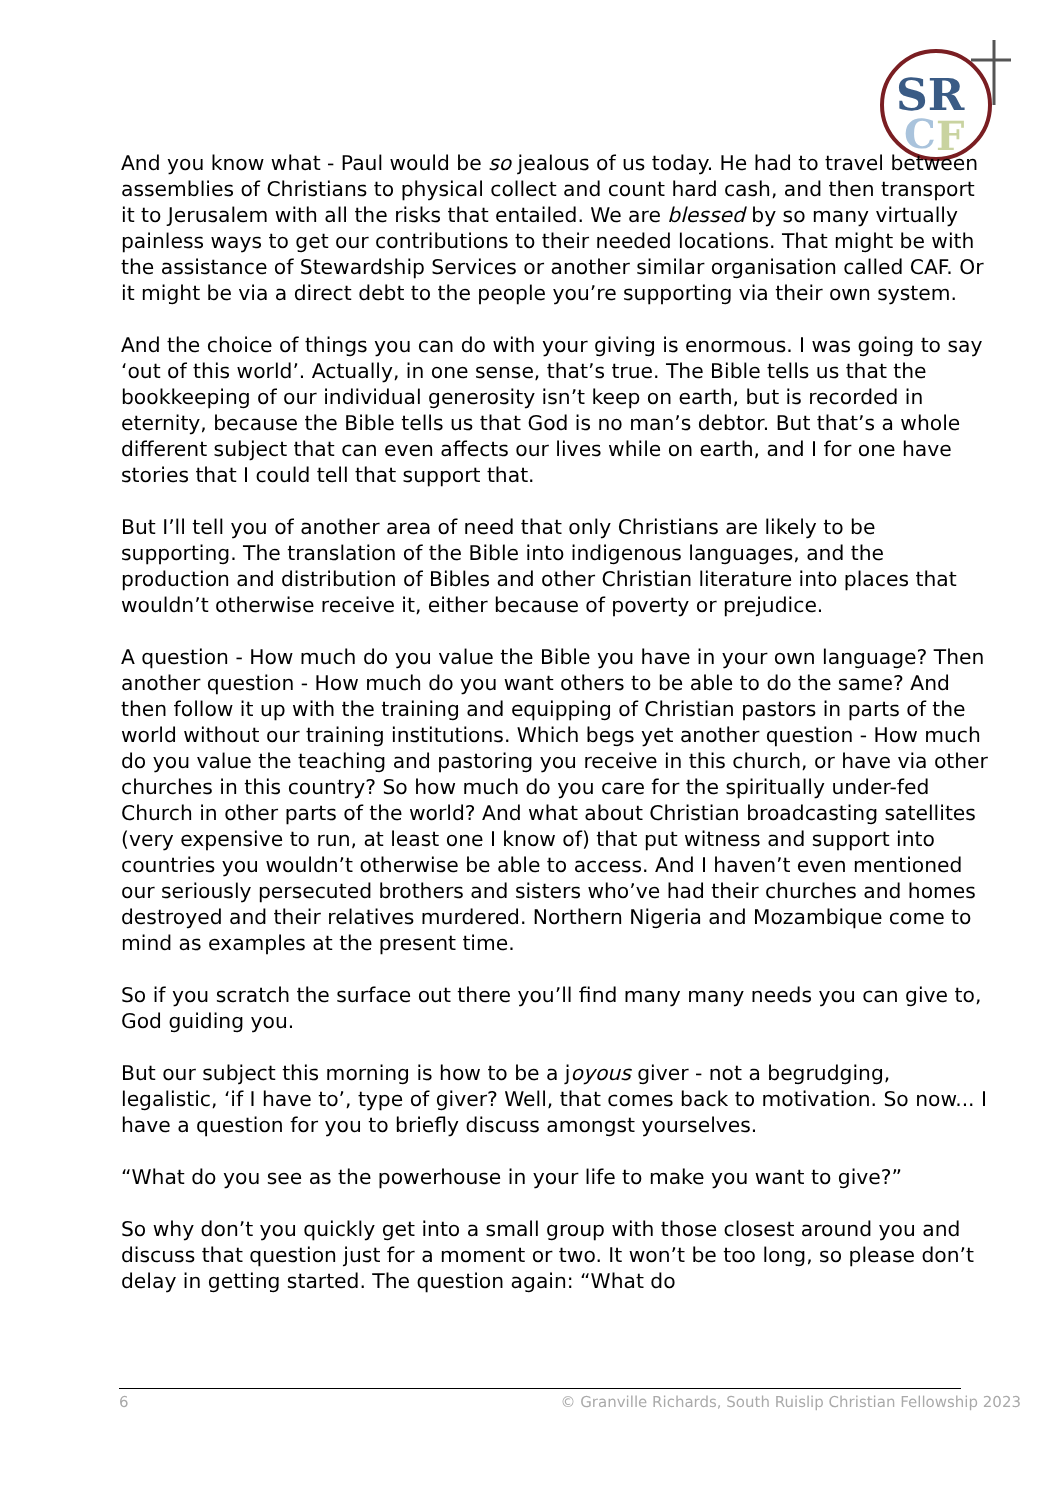SR
C
F
And you know what - Paul would be so jealous of us today. He had to travel between assemblies of Christians to physical collect and count hard cash, and then transport it to Jerusalem with all the risks that entailed. We are blessed by so many virtually painless ways to get our contributions to their needed locations. That might be with the assistance of Stewardship Services or another similar organisation called CAF. Or it might be via a direct debt to the people you’re supporting via their own system.
And the choice of things you can do with your giving is enormous. I was going to say ‘out of this world’. Actually, in one sense, that’s true. The Bible tells us that the bookkeeping of our individual generosity isn’t keep on earth, but is recorded in eternity, because the Bible tells us that God is no man’s debtor. But that’s a whole different subject that can even affects our lives while on earth, and I for one have stories that I could tell that support that.
But I’ll tell you of another area of need that only Christians are likely to be supporting. The translation of the Bible into indigenous languages, and the production and distribution of Bibles and other Christian literature into places that wouldn’t otherwise receive it, either because of poverty or prejudice.
A question - How much do you value the Bible you have in your own language? Then another question - How much do you want others to be able to do the same? And then follow it up with the training and equipping of Christian pastors in parts of the world without our training institutions. Which begs yet another question - How much do you value the teaching and pastoring you receive in this church, or have via other churches in this country? So how much do you care for the spiritually under-fed Church in other parts of the world? And what about Christian broadcasting satellites (very expensive to run, at least one I know of) that put witness and support into countries you wouldn’t otherwise be able to access. And I haven’t even mentioned our seriously persecuted brothers and sisters who’ve had their churches and homes destroyed and their relatives murdered. Northern Nigeria and Mozambique come to mind as examples at the present time.
So if you scratch the surface out there you’ll find many many needs you can give to, God guiding you.
But our subject this morning is how to be a joyous giver - not a begrudging, legalistic, ‘if I have to’, type of giver? Well, that comes back to motivation. So now... I have a question for you to briefly discuss amongst yourselves.
“What do you see as the powerhouse in your life to make you want to give?”
So why don’t you quickly get into a small group with those closest around you and discuss that question just for a moment or two. It won’t be too long, so please don’t delay in getting started. The question again: “What do
6 © Granville Richards, South Ruislip Christian Fellowship 2023